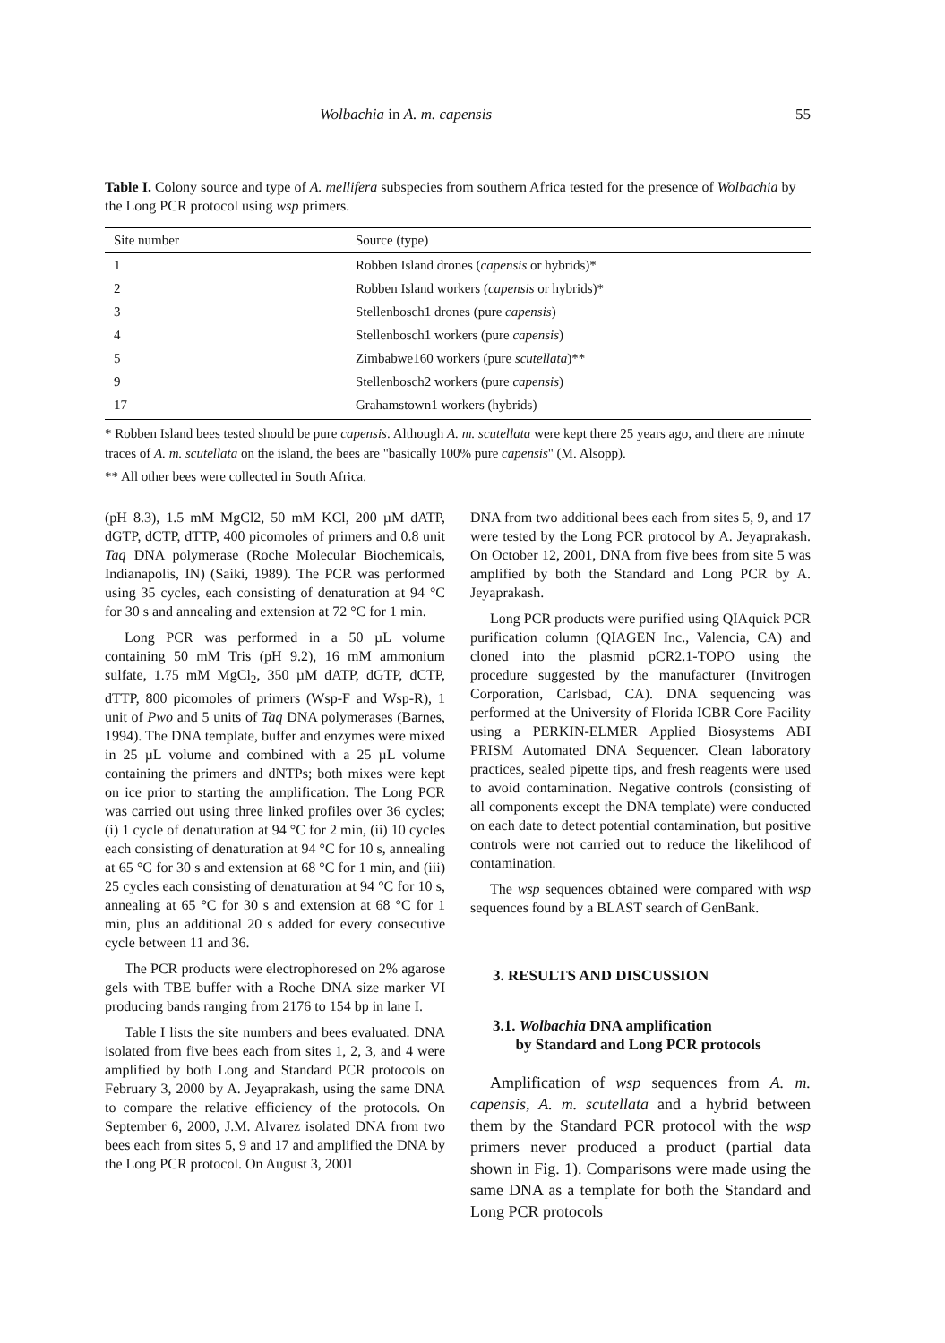Wolbachia in A. m. capensis 55
Table I. Colony source and type of A. mellifera subspecies from southern Africa tested for the presence of Wolbachia by the Long PCR protocol using wsp primers.
| Site number | Source (type) |
| --- | --- |
| 1 | Robben Island drones ( capensis or hybrids)* |
| 2 | Robben Island workers ( capensis or hybrids)* |
| 3 | Stellenbosch1 drones (pure capensis ) |
| 4 | Stellenbosch1 workers (pure capensis ) |
| 5 | Zimbabwe160 workers (pure scutellata )** |
| 9 | Stellenbosch2 workers (pure capensis ) |
| 17 | Grahamstown1 workers (hybrids) |
* Robben Island bees tested should be pure capensis. Although A. m. scutellata were kept there 25 years ago, and there are minute traces of A. m. scutellata on the island, the bees are "basically 100% pure capensis" (M. Alsopp).
** All other bees were collected in South Africa.
(pH 8.3), 1.5 mM MgCl2, 50 mM KCl, 200 µM dATP, dGTP, dCTP, dTTP, 400 picomoles of primers and 0.8 unit Taq DNA polymerase (Roche Molecular Biochemicals, Indianapolis, IN) (Saiki, 1989). The PCR was performed using 35 cycles, each consisting of denaturation at 94 °C for 30 s and annealing and extension at 72 °C for 1 min.
Long PCR was performed in a 50 µL volume containing 50 mM Tris (pH 9.2), 16 mM ammonium sulfate, 1.75 mM MgCl<sub>2</sub>, 350 µM dATP, dGTP, dCTP, dTTP, 800 picomoles of primers (Wsp-F and Wsp-R), 1 unit of Pwo and 5 units of Taq DNA polymerases (Barnes, 1994). The DNA template, buffer and enzymes were mixed in 25 µL volume and combined with a 25 µL volume containing the primers and dNTPs; both mixes were kept on ice prior to starting the amplification. The Long PCR was carried out using three linked profiles over 36 cycles; (i) 1 cycle of denaturation at 94 °C for 2 min, (ii) 10 cycles each consisting of denaturation at 94 °C for 10 s, annealing at 65 °C for 30 s and extension at 68 °C for 1 min, and (iii) 25 cycles each consisting of denaturation at 94 °C for 10 s, annealing at 65 °C for 30 s and extension at 68 °C for 1 min, plus an additional 20 s added for every consecutive cycle between 11 and 36.
The PCR products were electrophoresed on 2% agarose gels with TBE buffer with a Roche DNA size marker VI producing bands ranging from 2176 to 154 bp in lane I.
Table I lists the site numbers and bees evaluated. DNA isolated from five bees each from sites 1, 2, 3, and 4 were amplified by both Long and Standard PCR protocols on February 3, 2000 by A. Jeyaprakash, using the same DNA to compare the relative efficiency of the protocols. On September 6, 2000, J.M. Alvarez isolated DNA from two bees each from sites 5, 9 and 17 and amplified the DNA by the Long PCR protocol. On August 3, 2001
DNA from two additional bees each from sites 5, 9, and 17 were tested by the Long PCR protocol by A. Jeyaprakash. On October 12, 2001, DNA from five bees from site 5 was amplified by both the Standard and Long PCR by A. Jeyaprakash.
Long PCR products were purified using QIAquick PCR purification column (QIAGEN Inc., Valencia, CA) and cloned into the plasmid pCR2.1-TOPO using the procedure suggested by the manufacturer (Invitrogen Corporation, Carlsbad, CA). DNA sequencing was performed at the University of Florida ICBR Core Facility using a PERKIN-ELMER Applied Biosystems ABI PRISM Automated DNA Sequencer. Clean laboratory practices, sealed pipette tips, and fresh reagents were used to avoid contamination. Negative controls (consisting of all components except the DNA template) were conducted on each date to detect potential contamination, but positive controls were not carried out to reduce the likelihood of contamination.
The wsp sequences obtained were compared with wsp sequences found by a BLAST search of GenBank.
3. RESULTS AND DISCUSSION
3.1. Wolbachia DNA amplification
by Standard and Long PCR protocols
Amplification of wsp sequences from A. m. capensis, A. m. scutellata and a hybrid between them by the Standard PCR protocol with the wsp primers never produced a product (partial data shown in Fig. 1). Comparisons were made using the same DNA as a template for both the Standard and Long PCR protocols